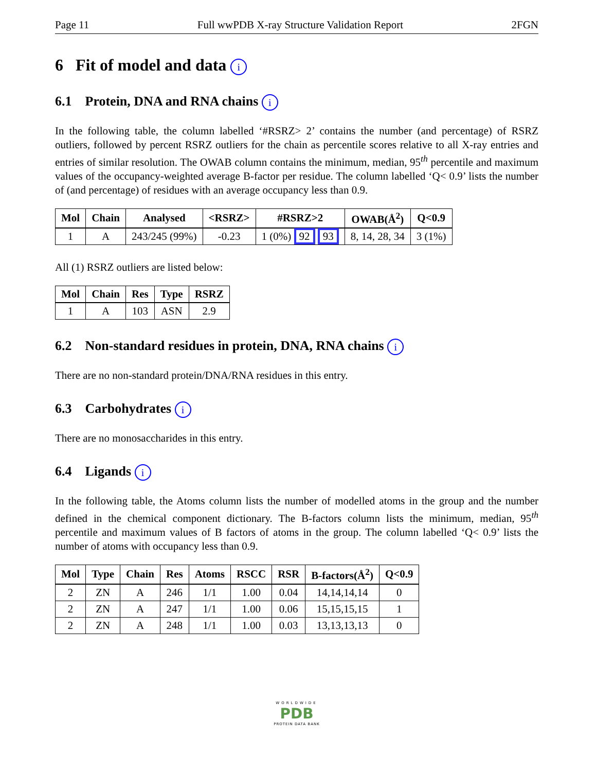Page 11 Full wwPDB X-ray Structure Validation Report 2FGN
6 Fit of model and data i
6.1 Protein, DNA and RNA chains i
In the following table, the column labelled ‘#RSRZ> 2’ contains the number (and percentage) of RSRZ outliers, followed by percent RSRZ outliers for the chain as percentile scores relative to all X-ray entries and entries of similar resolution. The OWAB column contains the minimum, median, 95<sup>th</sup> percentile and maximum values of the occupancy-weighted average B-factor per residue. The column labelled ‘Q< 0.9’ lists the number of (and percentage) of residues with an average occupancy less than 0.9.
| Mol | Chain | Analysed | <RSRZ> | #RSRZ>2 | OWAB(Å<sup>2</sup>) | Q<0.9 |
| --- | --- | --- | --- | --- | --- | --- |
| 1 | A | 243/245 (99%) | -0.23 | 1 (0%) 92 93 | 8, 14, 28, 34 | 3 (1%) |
All (1) RSRZ outliers are listed below:
| Mol | Chain | Res | Type | RSRZ |
| --- | --- | --- | --- | --- |
| 1 | A | 103 | ASN | 2.9 |
6.2 Non-standard residues in protein, DNA, RNA chains i
There are no non-standard protein/DNA/RNA residues in this entry.
6.3 Carbohydrates i
There are no monosaccharides in this entry.
6.4 Ligands i
In the following table, the Atoms column lists the number of modelled atoms in the group and the number defined in the chemical component dictionary. The B-factors column lists the minimum, median, 95<sup>th</sup> percentile and maximum values of B factors of atoms in the group. The column labelled ‘Q< 0.9’ lists the number of atoms with occupancy less than 0.9.
| Mol | Type | Chain | Res | Atoms | RSCC | RSR | B-factors(Å<sup>2</sup>) | Q<0.9 |
| --- | --- | --- | --- | --- | --- | --- | --- | --- |
| 2 | ZN | A | 246 | 1/1 | 1.00 | 0.04 | 14,14,14,14 | 0 |
| 2 | ZN | A | 247 | 1/1 | 1.00 | 0.06 | 15,15,15,15 | 1 |
| 2 | ZN | A | 248 | 1/1 | 1.00 | 0.03 | 13,13,13,13 | 0 |
WORLDWIDE
PDB
PROTEIN DATA BANK